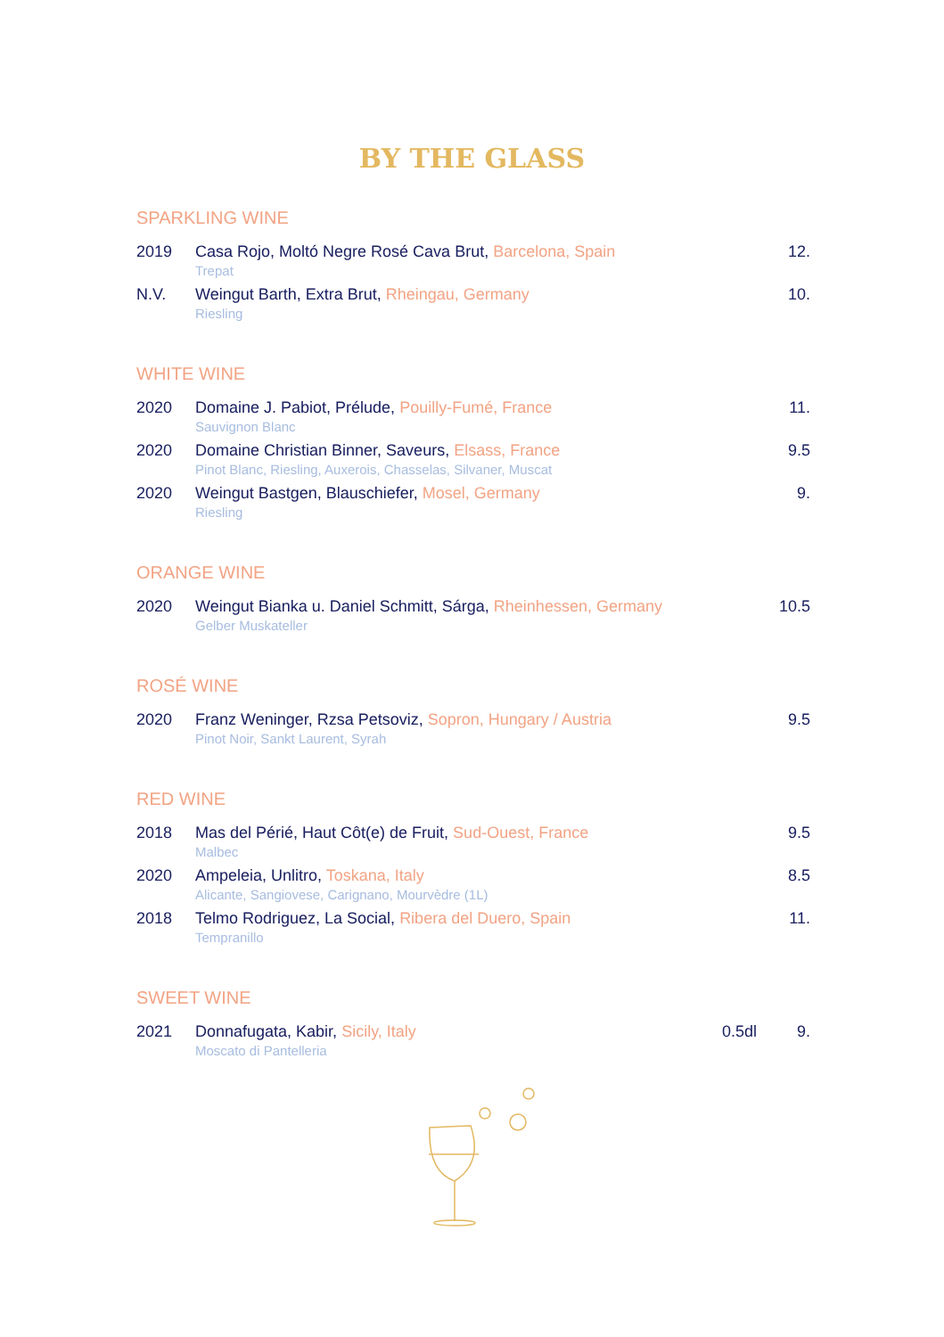BY THE GLASS
SPARKLING WINE
| 2019 | Casa Rojo, Moltó Negre Rosé Cava Brut, Barcelona, Spain Trepat | | 12. |
| N.V. | Weingut Barth, Extra Brut, Rheingau, Germany Riesling | | 10. |
WHITE WINE
| 2020 | Domaine J. Pabiot, Prélude, Pouilly-Fumé, France Sauvignon Blanc | | 11. |
| 2020 | Domaine Christian Binner, Saveurs, Elsass, France Pinot Blanc, Riesling, Auxerois, Chasselas, Silvaner, Muscat | | 9.5 |
| 2020 | Weingut Bastgen, Blauschiefer, Mosel, Germany Riesling | | 9. |
ORANGE WINE
| 2020 | Weingut Bianka u. Daniel Schmitt, Sárga, Rheinhessen, Germany Gelber Muskateller | | 10.5 |
ROSÉ WINE
| 2020 | Franz Weninger, Rzsa Petsoviz, Sopron, Hungary / Austria Pinot Noir, Sankt Laurent, Syrah | | 9.5 |
RED WINE
| 2018 | Mas del Périé, Haut Côt(e) de Fruit, Sud-Ouest, France Malbec | | 9.5 |
| 2020 | Ampeleia, Unlitro, Toskana, Italy Alicante, Sangiovese, Carignano, Mourvèdre (1L) | | 8.5 |
| 2018 | Telmo Rodriguez, La Social, Ribera del Duero, Spain Tempranillo | | 11. |
SWEET WINE
| 2021 | Donnafugata, Kabir, Sicily, Italy Moscato di Pantelleria | 0.5dl | 9. |